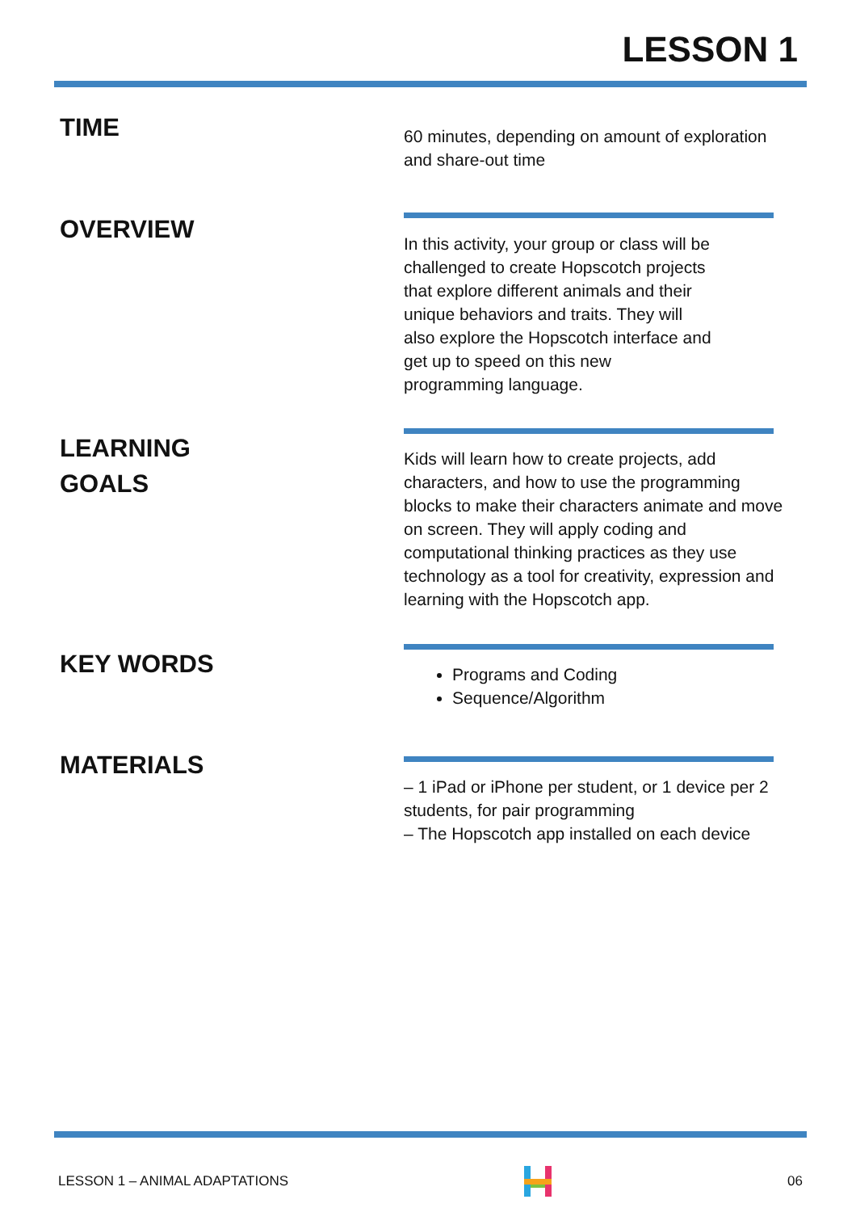LESSON 1
TIME
60 minutes, depending on amount of exploration and share-out time
OVERVIEW
In this activity, your group or class will be challenged to create Hopscotch projects
that explore different animals and their
unique behaviors and traits. They will
also explore the Hopscotch interface and
get up to speed on this new
programming language.
LEARNING
GOALS
Kids will learn how to create projects, add characters, and how to use the programming blocks to make their characters animate and move on screen. They will apply coding and computational thinking practices as they use technology as a tool for creativity, expression and learning with the Hopscotch app.
KEY WORDS
Programs and Coding
Sequence/Algorithm
MATERIALS
– 1 iPad or iPhone per student, or 1 device per 2 students, for pair programming
– The Hopscotch app installed on each device
LESSON 1 – ANIMAL ADAPTATIONS 06